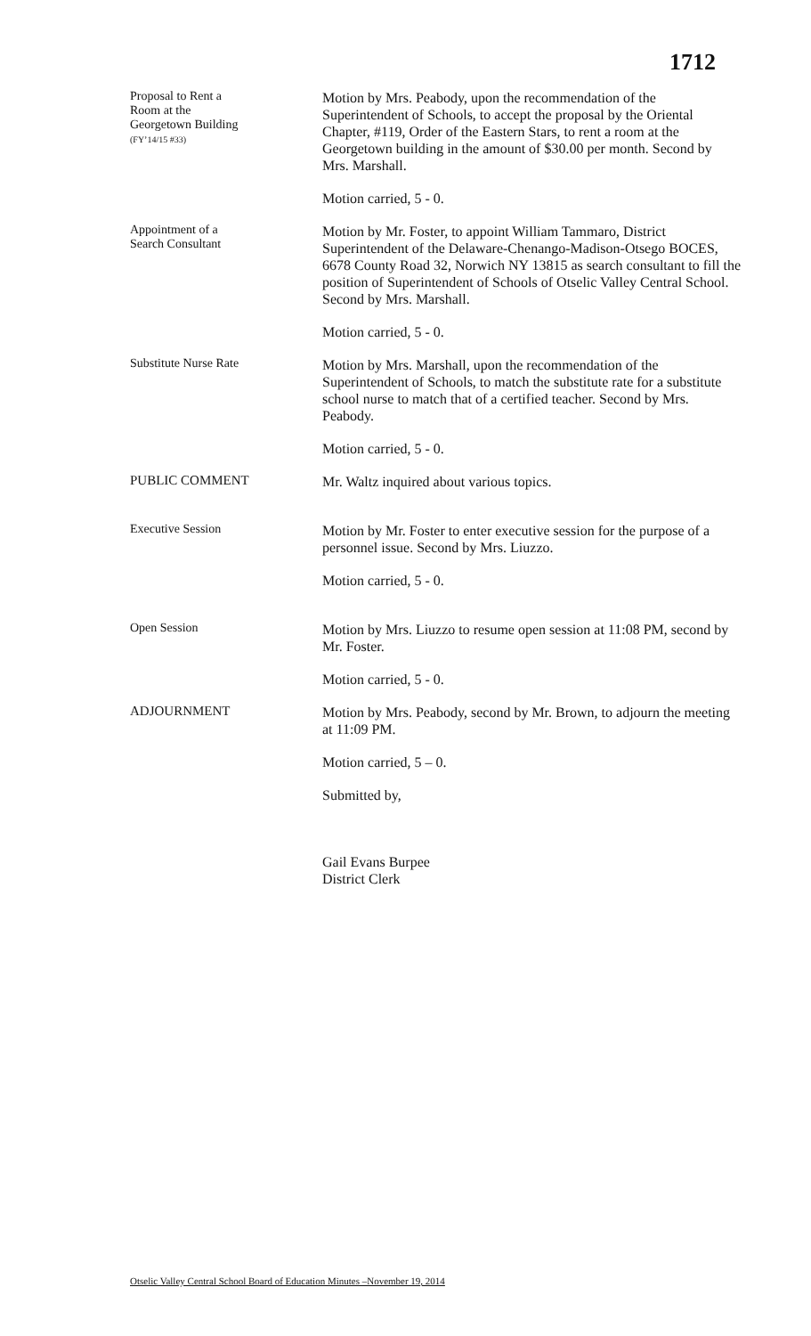1712
Proposal to Rent a
Room at the
Georgetown Building
(FY’14/15 #33)
Motion by Mrs. Peabody, upon the recommendation of the Superintendent of Schools, to accept the proposal by the Oriental Chapter, #119, Order of the Eastern Stars, to rent a room at the Georgetown building in the amount of $30.00 per month. Second by Mrs. Marshall.
Motion carried, 5 - 0.
Appointment of a
Search Consultant
Motion by Mr. Foster, to appoint William Tammaro, District Superintendent of the Delaware-Chenango-Madison-Otsego BOCES, 6678 County Road 32, Norwich NY 13815 as search consultant to fill the position of Superintendent of Schools of Otselic Valley Central School. Second by Mrs. Marshall.
Motion carried, 5 - 0.
Substitute Nurse Rate
Motion by Mrs. Marshall, upon the recommendation of the Superintendent of Schools, to match the substitute rate for a substitute school nurse to match that of a certified teacher. Second by Mrs. Peabody.
Motion carried, 5 - 0.
PUBLIC COMMENT
Mr. Waltz inquired about various topics.
Executive Session
Motion by Mr. Foster to enter executive session for the purpose of a personnel issue. Second by Mrs. Liuzzo.
Motion carried, 5 - 0.
Open Session
Motion by Mrs. Liuzzo to resume open session at 11:08 PM, second by Mr. Foster.
Motion carried, 5 - 0.
ADJOURNMENT
Motion by Mrs. Peabody, second by Mr. Brown, to adjourn the meeting at 11:09 PM.
Motion carried, 5 – 0.
Submitted by,
Gail Evans Burpee
District Clerk
Otselic Valley Central School Board of Education Minutes –November 19, 2014